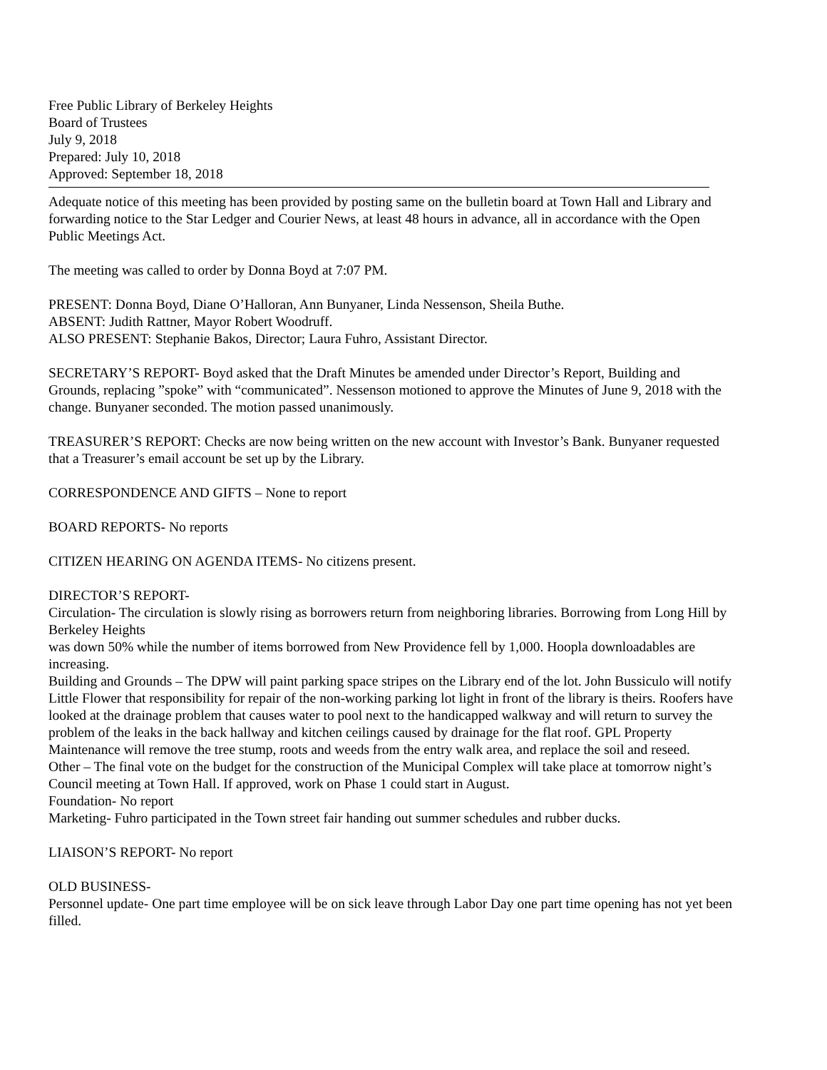Free Public Library of Berkeley Heights
Board of Trustees
July 9, 2018
Prepared: July 10, 2018
Approved: September 18, 2018
Adequate notice of this meeting has been provided by posting same on the bulletin board at Town Hall and Library and forwarding notice to the Star Ledger and Courier News, at least 48 hours in advance, all in accordance with the Open Public Meetings Act.
The meeting was called to order by Donna Boyd at 7:07 PM.
PRESENT: Donna Boyd, Diane O’Halloran, Ann Bunyaner, Linda Nessenson, Sheila Buthe.
ABSENT: Judith Rattner, Mayor Robert Woodruff.
ALSO PRESENT: Stephanie Bakos, Director; Laura Fuhro, Assistant Director.
SECRETARY’S REPORT- Boyd asked that the Draft Minutes be amended under Director’s Report, Building and Grounds, replacing ”spoke” with “communicated”. Nessenson motioned to approve the Minutes of June 9, 2018 with the change. Bunyaner seconded. The motion passed unanimously.
TREASURER’S REPORT: Checks are now being written on the new account with Investor’s Bank. Bunyaner requested that a Treasurer’s email account be set up by the Library.
CORRESPONDENCE AND GIFTS – None to report
BOARD REPORTS- No reports
CITIZEN HEARING ON AGENDA ITEMS- No citizens present.
DIRECTOR’S REPORT-
Circulation- The circulation is slowly rising as borrowers return from neighboring libraries. Borrowing from Long Hill by Berkeley Heights
was down 50% while the number of items borrowed from New Providence fell by 1,000. Hoopla downloadables are increasing.
Building and Grounds – The DPW will paint parking space stripes on the Library end of the lot. John Bussiculo will notify Little Flower that responsibility for repair of the non-working parking lot light in front of the library is theirs. Roofers have looked at the drainage problem that causes water to pool next to the handicapped walkway and will return to survey the problem of the leaks in the back hallway and kitchen ceilings caused by drainage for the flat roof. GPL Property Maintenance will remove the tree stump, roots and weeds from the entry walk area, and replace the soil and reseed.
Other – The final vote on the budget for the construction of the Municipal Complex will take place at tomorrow night’s Council meeting at Town Hall. If approved, work on Phase 1 could start in August.
Foundation- No report
Marketing- Fuhro participated in the Town street fair handing out summer schedules and rubber ducks.
LIAISON’S REPORT- No report
OLD BUSINESS-
Personnel update- One part time employee will be on sick leave through Labor Day one part time opening has not yet been filled.